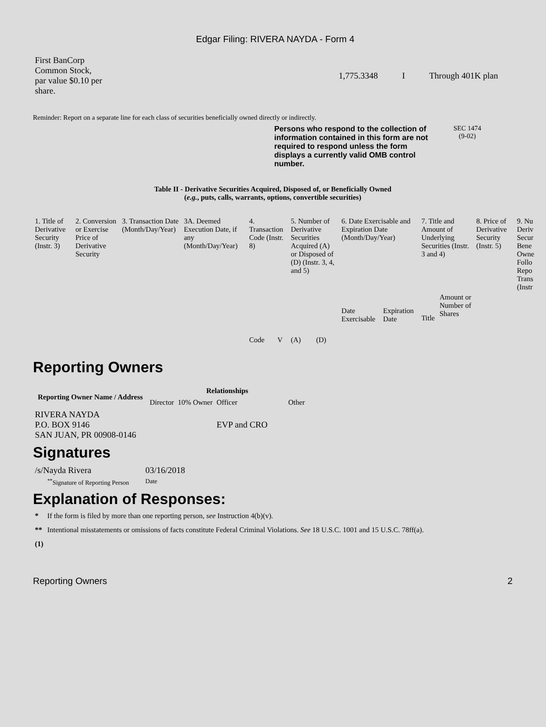Edgar Filing: RIVERA NAYDA - Form 4
| First BanCorp Common Stock, par value $0.10 per share. | 1,775.3348 | I | Through 401K plan |
Reminder: Report on a separate line for each class of securities beneficially owned directly or indirectly.
Persons who respond to the collection of information contained in this form are not required to respond unless the form displays a currently valid OMB control number.
SEC 1474
(9-02)
Table II - Derivative Securities Acquired, Disposed of, or Beneficially Owned
(e.g., puts, calls, warrants, options, convertible securities)
| 1. Title of Derivative Security (Instr. 3) | 2. Conversion or Exercise Price of Derivative Security | 3. Transaction Date (Month/Day/Year) | 3A. Deemed Execution Date, if any (Month/Day/Year) | 4. Transaction Code (Instr. 8) | | 5. Number of Derivative Securities Acquired (A) or Disposed of (D) (Instr. 3, 4, and 5) | | 6. Date Exercisable and Expiration Date (Month/Day/Year) | | 7. Title and Amount of Underlying Securities (Instr. 3 and 4) | | 8. Price of Derivative Security (Instr. 5) | 9. Nu Deriv Secur Bene Owne Follo Repo Trans (Instr |
| | | | | Code | V | (A) | (D) | Date Exercisable | Expiration Date | Title | Amount or Number of Shares | | |
Reporting Owners
| Reporting Owner Name / Address | Relationships | | | |
| --- | --- | --- | --- | --- |
| | Director | 10% Owner | Officer | Other |
| RIVERA NAYDA P.O. BOX 9146 SAN JUAN, PR 00908-0146 | | | EVP and CRO | |
Signatures
| /s/Nayda Rivera | 03/16/2018 |
| <sup>**</sup> Signature of Reporting Person | Date |
Explanation of Responses:
| * | If the form is filed by more than one reporting person, see Instruction 4(b)(v). |
| ** | Intentional misstatements or omissions of facts constitute Federal Criminal Violations. See 18 U.S.C. 1001 and 15 U.S.C. 78ff(a). |
| (1) | |
Reporting Owners 2